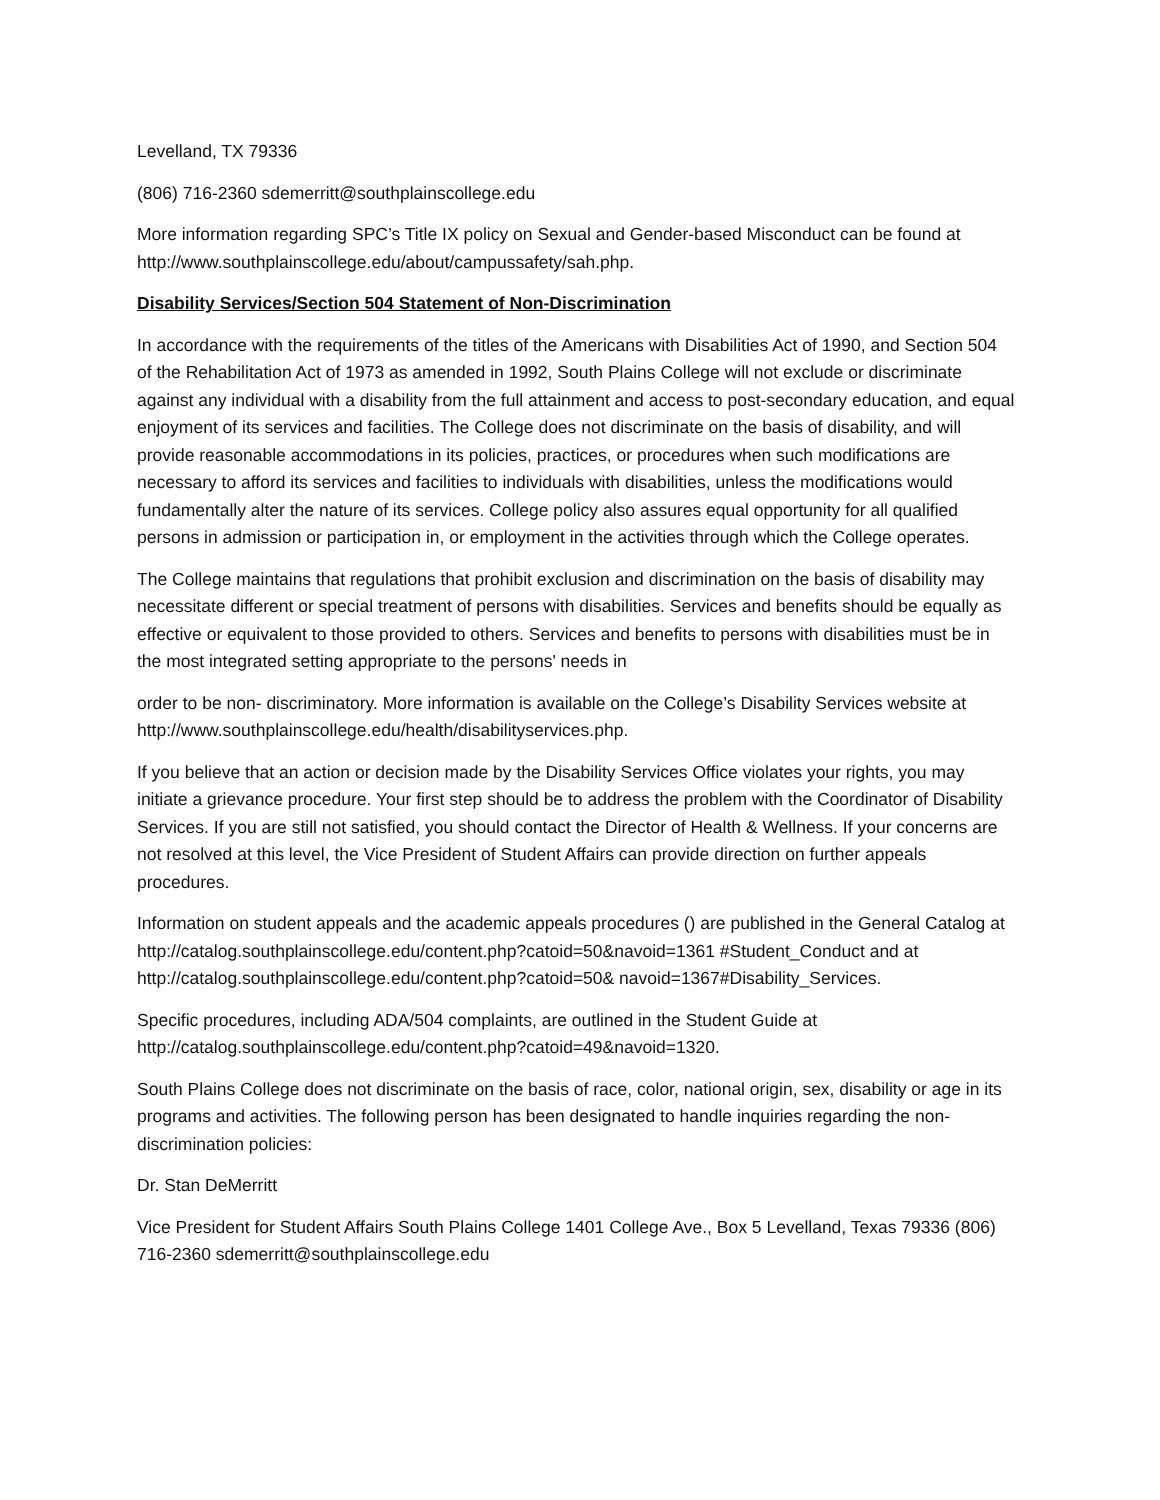Levelland, TX 79336
(806) 716-2360 sdemerritt@southplainscollege.edu
More information regarding SPC’s Title IX policy on Sexual and Gender-based Misconduct can be found at http://www.southplainscollege.edu/about/campussafety/sah.php.
Disability Services/Section 504 Statement of Non-Discrimination
In accordance with the requirements of the titles of the Americans with Disabilities Act of 1990, and Section 504 of the Rehabilitation Act of 1973 as amended in 1992, South Plains College will not exclude or discriminate against any individual with a disability from the full attainment and access to post-secondary education, and equal enjoyment of its services and facilities. The College does not discriminate on the basis of disability, and will provide reasonable accommodations in its policies, practices, or procedures when such modifications are necessary to afford its services and facilities to individuals with disabilities, unless the modifications would fundamentally alter the nature of its services. College policy also assures equal opportunity for all qualified persons in admission or participation in, or employment in the activities through which the College operates.
The College maintains that regulations that prohibit exclusion and discrimination on the basis of disability may necessitate different or special treatment of persons with disabilities. Services and benefits should be equally as effective or equivalent to those provided to others. Services and benefits to persons with disabilities must be in the most integrated setting appropriate to the persons' needs in
order to be non- discriminatory. More information is available on the College’s Disability Services website at http://www.southplainscollege.edu/health/disabilityservices.php.
If you believe that an action or decision made by the Disability Services Office violates your rights, you may initiate a grievance procedure. Your first step should be to address the problem with the Coordinator of Disability Services. If you are still not satisfied, you should contact the Director of Health & Wellness. If your concerns are not resolved at this level, the Vice President of Student Affairs can provide direction on further appeals procedures.
Information on student appeals and the academic appeals procedures () are published in the General Catalog at http://catalog.southplainscollege.edu/content.php?catoid=50&navoid=1361 #Student_Conduct and at http://catalog.southplainscollege.edu/content.php?catoid=50& navoid=1367#Disability_Services.
Specific procedures, including ADA/504 complaints, are outlined in the Student Guide at http://catalog.southplainscollege.edu/content.php?catoid=49&navoid=1320.
South Plains College does not discriminate on the basis of race, color, national origin, sex, disability or age in its programs and activities. The following person has been designated to handle inquiries regarding the non-discrimination policies:
Dr. Stan DeMerritt
Vice President for Student Affairs South Plains College 1401 College Ave., Box 5 Levelland, Texas 79336 (806) 716-2360 sdemerritt@southplainscollege.edu